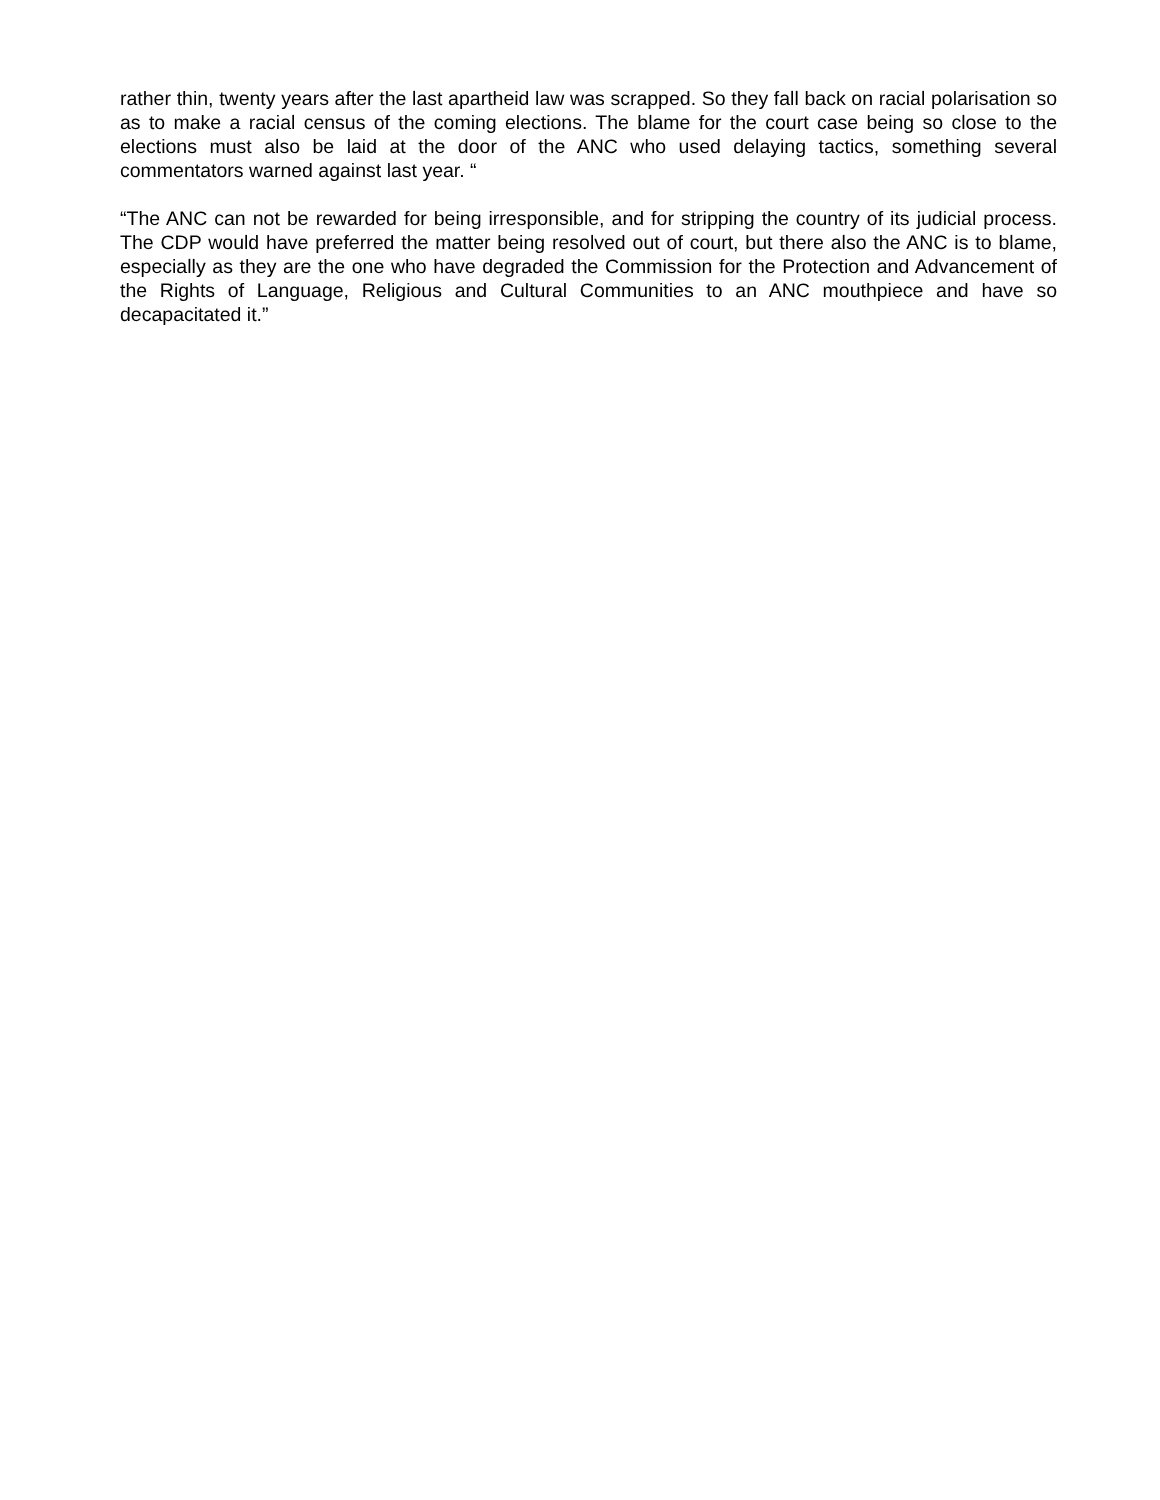rather thin, twenty years after the last apartheid law was scrapped. So they fall back on racial polarisation so as to make a racial census of the coming elections. The blame for the court case being so close to the elections must also be laid at the door of the ANC who used delaying tactics, something several commentators warned against last year. “
“The ANC can not be rewarded for being irresponsible, and for stripping the country of its judicial process. The CDP would have preferred the matter being resolved out of court, but there also the ANC is to blame, especially as they are the one who have degraded the Commission for the Protection and Advancement of the Rights of Language, Religious and Cultural Communities to an ANC mouthpiece and have so decapacitated it.”